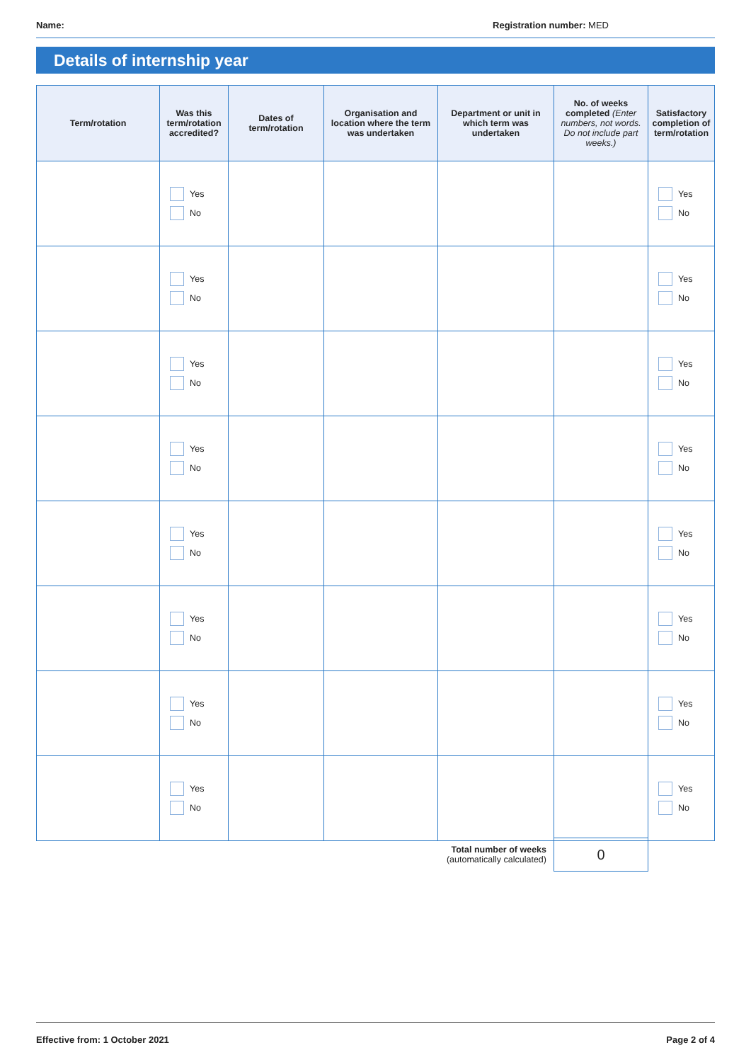Name: Registration number: MED
Details of internship year
| Term/rotation | Was this term/rotation accredited? | Dates of term/rotation | Organisation and location where the term was undertaken | Department or unit in which term was undertaken | No. of weeks completed (Enter numbers, not words. Do not include part weeks.) | Satisfactory completion of term/rotation |
| --- | --- | --- | --- | --- | --- | --- |
| | Yes No | | | | | Yes No |
| | Yes No | | | | | Yes No |
| | Yes No | | | | | Yes No |
| | Yes No | | | | | Yes No |
| | Yes No | | | | | Yes No |
| | Yes No | | | | | Yes No |
| | Yes No | | | | | Yes No |
| | Yes No | | | | | Yes No |
Total number of weeks
(automatically calculated)
0
Effective from: 1 October 2021 Page 2 of 4